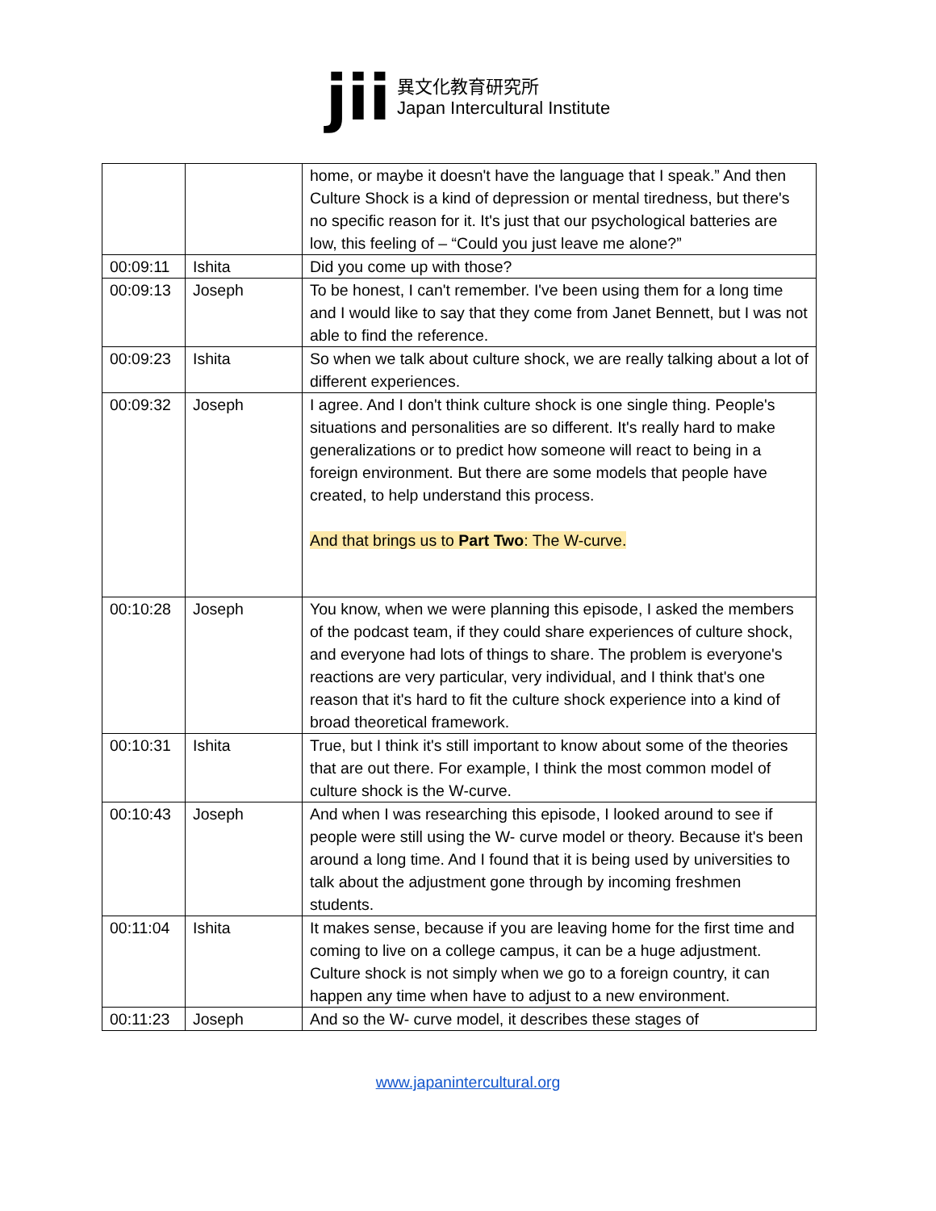jii
異文化教育研究所
Japan Intercultural Institute
| | | home, or maybe it doesn't have the language that I speak.” And then Culture Shock is a kind of depression or mental tiredness, but there's no specific reason for it. It's just that our psychological batteries are low, this feeling of – “Could you just leave me alone?” |
| 00:09:11 | Ishita | Did you come up with those? |
| 00:09:13 | Joseph | To be honest, I can't remember. I've been using them for a long time and I would like to say that they come from Janet Bennett, but I was not able to find the reference. |
| 00:09:23 | Ishita | So when we talk about culture shock, we are really talking about a lot of different experiences. |
| 00:09:32 | Joseph | I agree. And I don't think culture shock is one single thing. People's situations and personalities are so different. It's really hard to make generalizations or to predict how someone will react to being in a foreign environment. But there are some models that people have created, to help understand this process. And that brings us to Part Two : The W-curve. |
| 00:10:28 | Joseph | You know, when we were planning this episode, I asked the members of the podcast team, if they could share experiences of culture shock, and everyone had lots of things to share. The problem is everyone's reactions are very particular, very individual, and I think that's one reason that it's hard to fit the culture shock experience into a kind of broad theoretical framework. |
| 00:10:31 | Ishita | True, but I think it's still important to know about some of the theories that are out there. For example, I think the most common model of culture shock is the W-curve. |
| 00:10:43 | Joseph | And when I was researching this episode, I looked around to see if people were still using the W- curve model or theory. Because it's been around a long time. And I found that it is being used by universities to talk about the adjustment gone through by incoming freshmen students. |
| 00:11:04 | Ishita | It makes sense, because if you are leaving home for the first time and coming to live on a college campus, it can be a huge adjustment. Culture shock is not simply when we go to a foreign country, it can happen any time when have to adjust to a new environment. |
| 00:11:23 | Joseph | And so the W- curve model, it describes these stages of |
www.japanintercultural.org